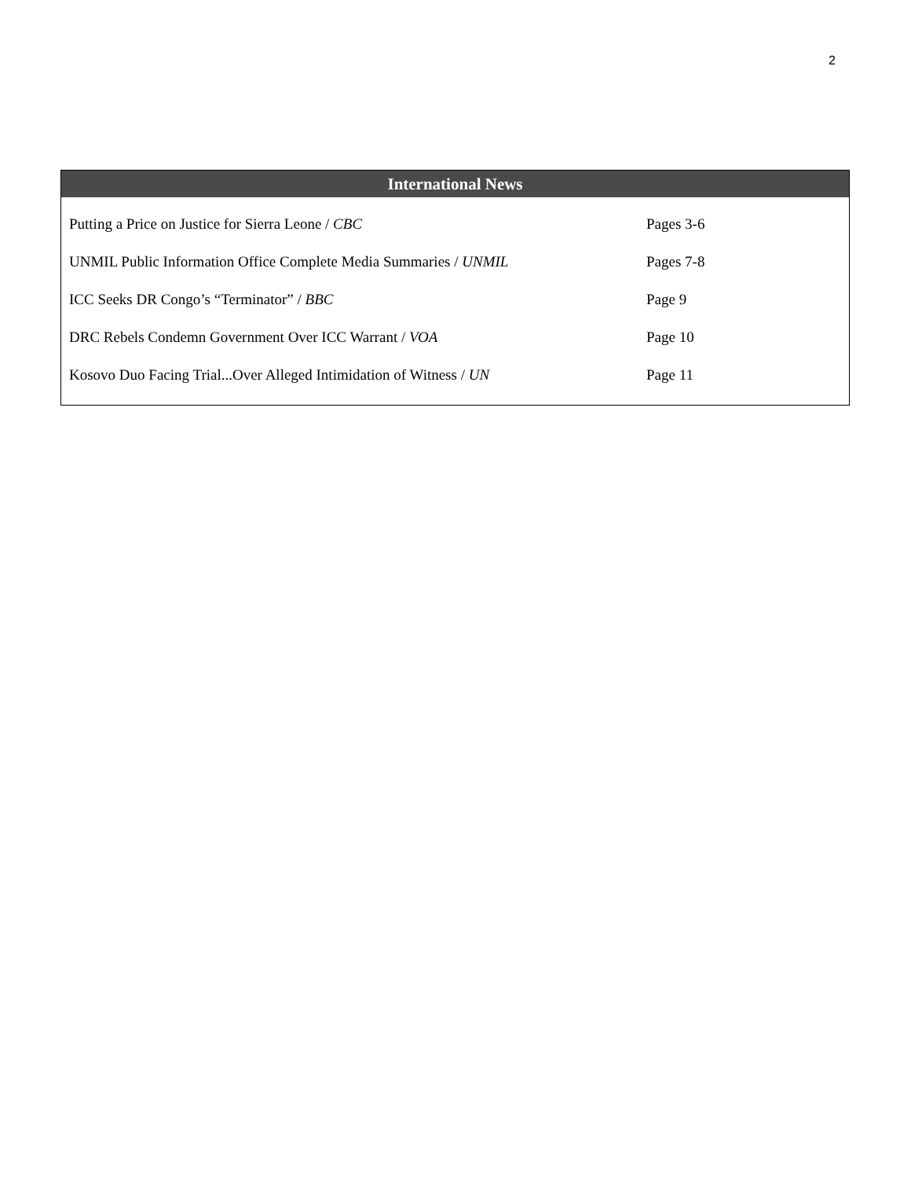2
International News
| Putting a Price on Justice for Sierra Leone / CBC | Pages 3-6 |
| UNMIL Public Information Office Complete Media Summaries / UNMIL | Pages 7-8 |
| ICC Seeks DR Congo’s “Terminator” / BBC | Page 9 |
| DRC Rebels Condemn Government Over ICC Warrant / VOA | Page 10 |
| Kosovo Duo Facing Trial...Over Alleged Intimidation of Witness / UN | Page 11 |